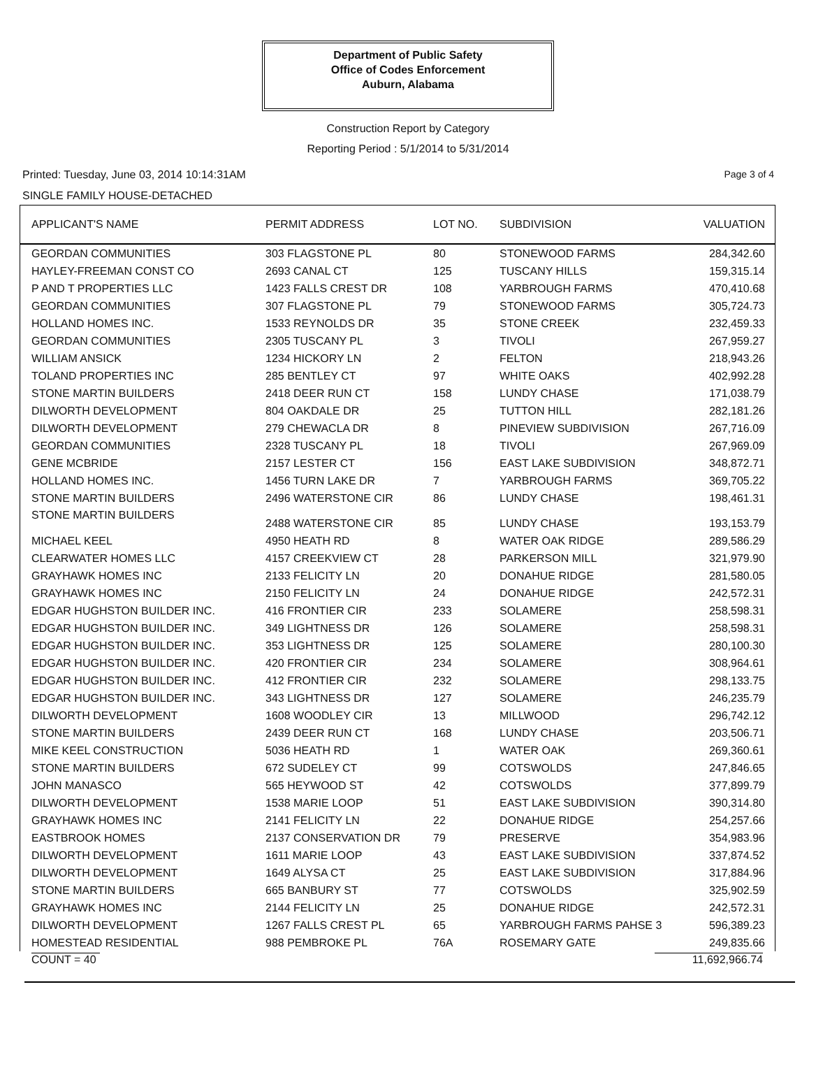Department of Public Safety
Office of Codes Enforcement
Auburn, Alabama
Construction Report by Category
Reporting Period : 5/1/2014 to 5/31/2014
Printed: Tuesday, June 03, 2014 10:14:31AM Page 3 of 4
SINGLE FAMILY HOUSE-DETACHED
| APPLICANT'S NAME | PERMIT ADDRESS | LOT NO. | SUBDIVISION | VALUATION |
| --- | --- | --- | --- | --- |
| GEORDAN COMMUNITIES | 303 FLAGSTONE PL | 80 | STONEWOOD FARMS | 284,342.60 |
| HAYLEY-FREEMAN CONST CO | 2693 CANAL CT | 125 | TUSCANY HILLS | 159,315.14 |
| P AND T PROPERTIES LLC | 1423 FALLS CREST DR | 108 | YARBROUGH FARMS | 470,410.68 |
| GEORDAN COMMUNITIES | 307 FLAGSTONE PL | 79 | STONEWOOD FARMS | 305,724.73 |
| HOLLAND HOMES INC. | 1533 REYNOLDS DR | 35 | STONE CREEK | 232,459.33 |
| GEORDAN COMMUNITIES | 2305 TUSCANY PL | 3 | TIVOLI | 267,959.27 |
| WILLIAM ANSICK | 1234 HICKORY LN | 2 | FELTON | 218,943.26 |
| TOLAND PROPERTIES INC | 285 BENTLEY CT | 97 | WHITE OAKS | 402,992.28 |
| STONE MARTIN BUILDERS | 2418 DEER RUN CT | 158 | LUNDY CHASE | 171,038.79 |
| DILWORTH DEVELOPMENT | 804 OAKDALE DR | 25 | TUTTON HILL | 282,181.26 |
| DILWORTH DEVELOPMENT | 279 CHEWACLA DR | 8 | PINEVIEW SUBDIVISION | 267,716.09 |
| GEORDAN COMMUNITIES | 2328 TUSCANY PL | 18 | TIVOLI | 267,969.09 |
| GENE MCBRIDE | 2157 LESTER CT | 156 | EAST LAKE SUBDIVISION | 348,872.71 |
| HOLLAND HOMES INC. | 1456 TURN LAKE DR | 7 | YARBROUGH FARMS | 369,705.22 |
| STONE MARTIN BUILDERS | 2496 WATERSTONE CIR | 86 | LUNDY CHASE | 198,461.31 |
| STONE MARTIN BUILDERS | 2488 WATERSTONE CIR | 85 | LUNDY CHASE | 193,153.79 |
| MICHAEL KEEL | 4950 HEATH RD | 8 | WATER OAK RIDGE | 289,586.29 |
| CLEARWATER HOMES LLC | 4157 CREEKVIEW CT | 28 | PARKERSON MILL | 321,979.90 |
| GRAYHAWK HOMES INC | 2133 FELICITY LN | 20 | DONAHUE RIDGE | 281,580.05 |
| GRAYHAWK HOMES INC | 2150 FELICITY LN | 24 | DONAHUE RIDGE | 242,572.31 |
| EDGAR HUGHSTON BUILDER INC. | 416 FRONTIER CIR | 233 | SOLAMERE | 258,598.31 |
| EDGAR HUGHSTON BUILDER INC. | 349 LIGHTNESS DR | 126 | SOLAMERE | 258,598.31 |
| EDGAR HUGHSTON BUILDER INC. | 353 LIGHTNESS DR | 125 | SOLAMERE | 280,100.30 |
| EDGAR HUGHSTON BUILDER INC. | 420 FRONTIER CIR | 234 | SOLAMERE | 308,964.61 |
| EDGAR HUGHSTON BUILDER INC. | 412 FRONTIER CIR | 232 | SOLAMERE | 298,133.75 |
| EDGAR HUGHSTON BUILDER INC. | 343 LIGHTNESS DR | 127 | SOLAMERE | 246,235.79 |
| DILWORTH DEVELOPMENT | 1608 WOODLEY CIR | 13 | MILLWOOD | 296,742.12 |
| STONE MARTIN BUILDERS | 2439 DEER RUN CT | 168 | LUNDY CHASE | 203,506.71 |
| MIKE KEEL CONSTRUCTION | 5036 HEATH RD | 1 | WATER OAK | 269,360.61 |
| STONE MARTIN BUILDERS | 672 SUDELEY CT | 99 | COTSWOLDS | 247,846.65 |
| JOHN MANASCO | 565 HEYWOOD ST | 42 | COTSWOLDS | 377,899.79 |
| DILWORTH DEVELOPMENT | 1538 MARIE LOOP | 51 | EAST LAKE SUBDIVISION | 390,314.80 |
| GRAYHAWK HOMES INC | 2141 FELICITY LN | 22 | DONAHUE RIDGE | 254,257.66 |
| EASTBROOK HOMES | 2137 CONSERVATION DR | 79 | PRESERVE | 354,983.96 |
| DILWORTH DEVELOPMENT | 1611 MARIE LOOP | 43 | EAST LAKE SUBDIVISION | 337,874.52 |
| DILWORTH DEVELOPMENT | 1649 ALYSA CT | 25 | EAST LAKE SUBDIVISION | 317,884.96 |
| STONE MARTIN BUILDERS | 665 BANBURY ST | 77 | COTSWOLDS | 325,902.59 |
| GRAYHAWK HOMES INC | 2144 FELICITY LN | 25 | DONAHUE RIDGE | 242,572.31 |
| DILWORTH DEVELOPMENT | 1267 FALLS CREST PL | 65 | YARBROUGH FARMS PAHSE 3 | 596,389.23 |
| HOMESTEAD RESIDENTIAL | 988 PEMBROKE PL | 76A | ROSEMARY GATE | 249,835.66 |
COUNT = 40 11,692,966.74